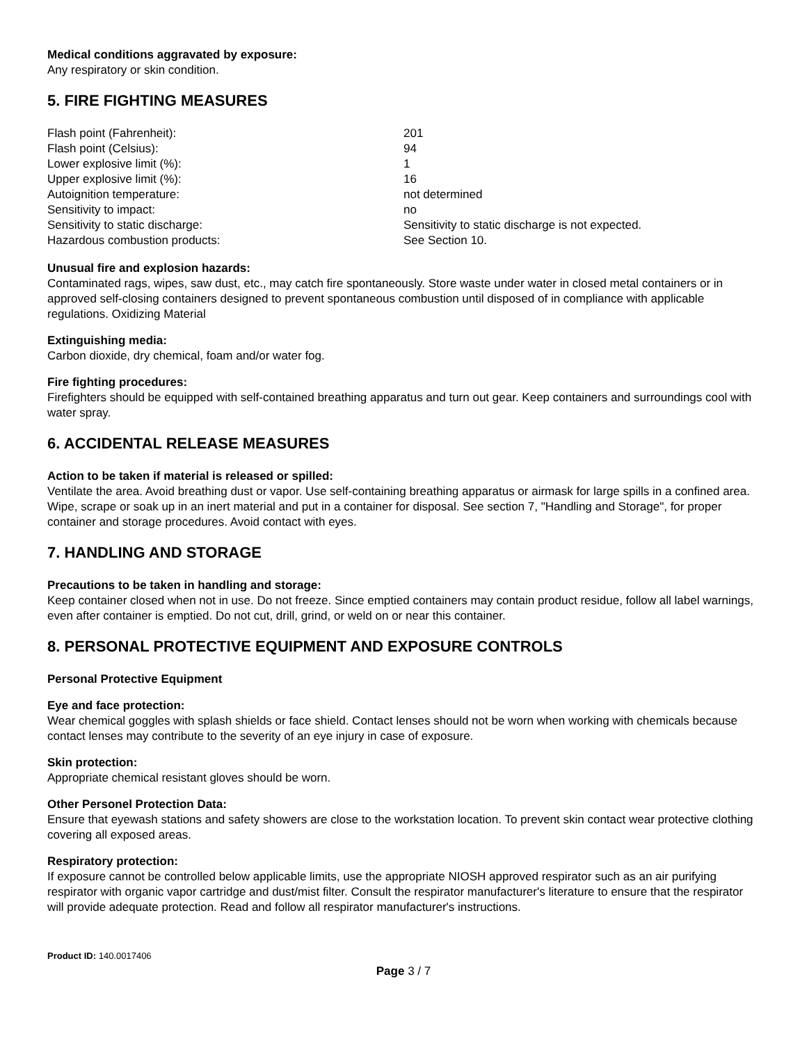Medical conditions aggravated by exposure:
Any respiratory or skin condition.
5. FIRE FIGHTING MEASURES
| Flash point (Fahrenheit): | 201 |
| Flash point (Celsius): | 94 |
| Lower explosive limit (%): | 1 |
| Upper explosive limit (%): | 16 |
| Autoignition temperature: | not determined |
| Sensitivity to impact: | no |
| Sensitivity to static discharge: | Sensitivity to static discharge is not expected. |
| Hazardous combustion products: | See Section 10. |
Unusual fire and explosion hazards:
Contaminated rags, wipes, saw dust, etc., may catch fire spontaneously. Store waste under water in closed metal containers or in approved self-closing containers designed to prevent spontaneous combustion until disposed of in compliance with applicable regulations. Oxidizing Material
Extinguishing media:
Carbon dioxide, dry chemical, foam and/or water fog.
Fire fighting procedures:
Firefighters should be equipped with self-contained breathing apparatus and turn out gear. Keep containers and surroundings cool with water spray.
6. ACCIDENTAL RELEASE MEASURES
Action to be taken if material is released or spilled:
Ventilate the area. Avoid breathing dust or vapor. Use self-containing breathing apparatus or airmask for large spills in a confined area. Wipe, scrape or soak up in an inert material and put in a container for disposal. See section 7, "Handling and Storage", for proper container and storage procedures. Avoid contact with eyes.
7. HANDLING AND STORAGE
Precautions to be taken in handling and storage:
Keep container closed when not in use. Do not freeze. Since emptied containers may contain product residue, follow all label warnings, even after container is emptied. Do not cut, drill, grind, or weld on or near this container.
8. PERSONAL PROTECTIVE EQUIPMENT AND EXPOSURE CONTROLS
Personal Protective Equipment
Eye and face protection:
Wear chemical goggles with splash shields or face shield. Contact lenses should not be worn when working with chemicals because contact lenses may contribute to the severity of an eye injury in case of exposure.
Skin protection:
Appropriate chemical resistant gloves should be worn.
Other Personel Protection Data:
Ensure that eyewash stations and safety showers are close to the workstation location. To prevent skin contact wear protective clothing covering all exposed areas.
Respiratory protection:
If exposure cannot be controlled below applicable limits, use the appropriate NIOSH approved respirator such as an air purifying respirator with organic vapor cartridge and dust/mist filter. Consult the respirator manufacturer's literature to ensure that the respirator will provide adequate protection. Read and follow all respirator manufacturer's instructions.
Product ID: 140.0017406
Page 3 / 7